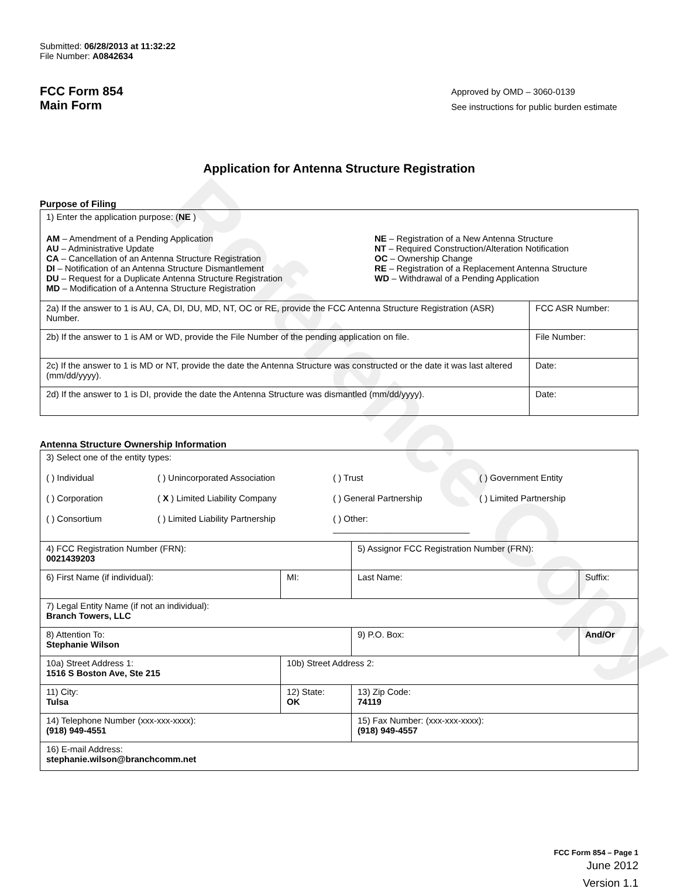Reference Copy
Submitted: 06/28/2013 at 11:32:22
File Number: A0842634
FCC Form 854
Main Form
Approved by OMD – 3060-0139
See instructions for public burden estimate
Application for Antenna Structure Registration
Purpose of Filing
| 1) Enter the application purpose: ( NE ) AM – Amendment of a Pending Application AU – Administrative Update CA – Cancellation of an Antenna Structure Registration DI – Notification of an Antenna Structure Dismantlement DU – Request for a Duplicate Antenna Structure Registration MD – Modification of a Antenna Structure Registration NE – Registration of a New Antenna Structure NT – Required Construction/Alteration Notification OC – Ownership Change RE – Registration of a Replacement Antenna Structure WD – Withdrawal of a Pending Application | |
| 2a) If the answer to 1 is AU, CA, DI, DU, MD, NT, OC or RE, provide the FCC Antenna Structure Registration (ASR) Number. | FCC ASR Number: |
| 2b) If the answer to 1 is AM or WD, provide the File Number of the pending application on file. | File Number: |
| 2c) If the answer to 1 is MD or NT, provide the date the Antenna Structure was constructed or the date it was last altered (mm/dd/yyyy). | Date: |
| 2d) If the answer to 1 is DI, provide the date the Antenna Structure was dismantled (mm/dd/yyyy). | Date: |
Antenna Structure Ownership Information
| 3) Select one of the entity types: ( ) Individual ( ) Unincorporated Association ( ) Trust ( ) Government Entity ( ) Corporation ( X ) Limited Liability Company ( ) General Partnership ( ) Limited Partnership ( ) Consortium ( ) Limited Liability Partnership ( ) Other: ____________________________ | | | |
| 4) FCC Registration Number (FRN): 0021439203 | | 5) Assignor FCC Registration Number (FRN): | |
| 6) First Name (if individual): | MI: | Last Name: | Suffix: |
| 7) Legal Entity Name (if not an individual): Branch Towers, LLC | | | |
| 8) Attention To: Stephanie Wilson | | 9) P.O. Box: | And/Or |
| 10a) Street Address 1: 1516 S Boston Ave, Ste 215 | 10b) Street Address 2: | | |
| 11) City: Tulsa | 12) State: OK | 13) Zip Code: 74119 | |
| 14) Telephone Number (xxx-xxx-xxxx): (918) 949-4551 | | 15) Fax Number: (xxx-xxx-xxxx): (918) 949-4557 | |
| 16) E-mail Address: stephanie.wilson@branchcomm.net | | | |
FCC Form 854 – Page 1
June 2012
Version 1.1